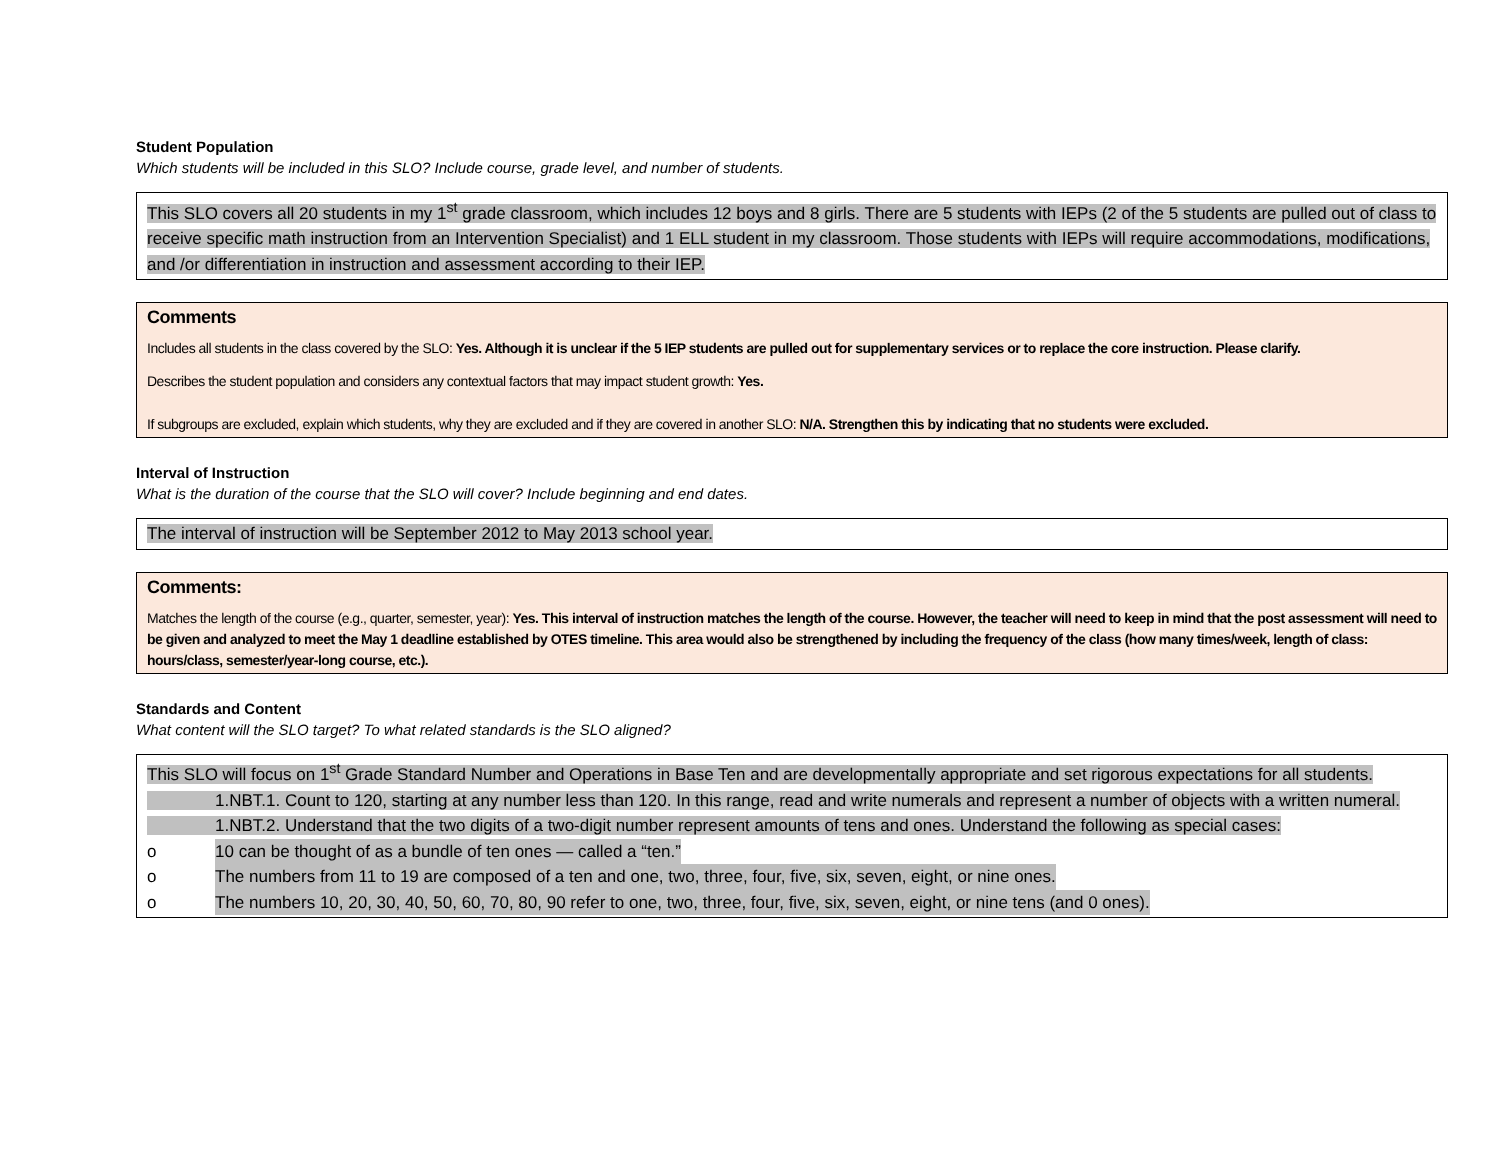Student Population
Which students will be included in this SLO? Include course, grade level, and number of students.
This SLO covers all 20 students in my 1<sup>st</sup> grade classroom, which includes 12 boys and 8 girls. There are 5 students with IEPs (2 of the 5 students are pulled out of class to receive specific math instruction from an Intervention Specialist) and 1 ELL student in my classroom. Those students with IEPs will require accommodations, modifications, and /or differentiation in instruction and assessment according to their IEP.
Comments
Includes all students in the class covered by the SLO: Yes. Although it is unclear if the 5 IEP students are pulled out for supplementary services or to replace the core instruction. Please clarify.
Describes the student population and considers any contextual factors that may impact student growth: Yes.
If subgroups are excluded, explain which students, why they are excluded and if they are covered in another SLO: N/A. Strengthen this by indicating that no students were excluded.
Interval of Instruction
What is the duration of the course that the SLO will cover? Include beginning and end dates.
The interval of instruction will be September 2012 to May 2013 school year.
Comments:
Matches the length of the course (e.g., quarter, semester, year): Yes. This interval of instruction matches the length of the course. However, the teacher will need to keep in mind that the post assessment will need to be given and analyzed to meet the May 1 deadline established by OTES timeline. This area would also be strengthened by including the frequency of the class (how many times/week, length of class: hours/class, semester/year-long course, etc.).
Standards and Content
What content will the SLO target? To what related standards is the SLO aligned?
This SLO will focus on 1<sup>st</sup> Grade Standard Number and Operations in Base Ten and are developmentally appropriate and set rigorous expectations for all students.
1.NBT.1. Count to 120, starting at any number less than 120. In this range, read and write numerals and represent a number of objects with a written numeral.
1.NBT.2. Understand that the two digits of a two-digit number represent amounts of tens and ones. Understand the following as special cases:
o 10 can be thought of as a bundle of ten ones — called a “ten.”
o The numbers from 11 to 19 are composed of a ten and one, two, three, four, five, six, seven, eight, or nine ones.
o The numbers 10, 20, 30, 40, 50, 60, 70, 80, 90 refer to one, two, three, four, five, six, seven, eight, or nine tens (and 0 ones).